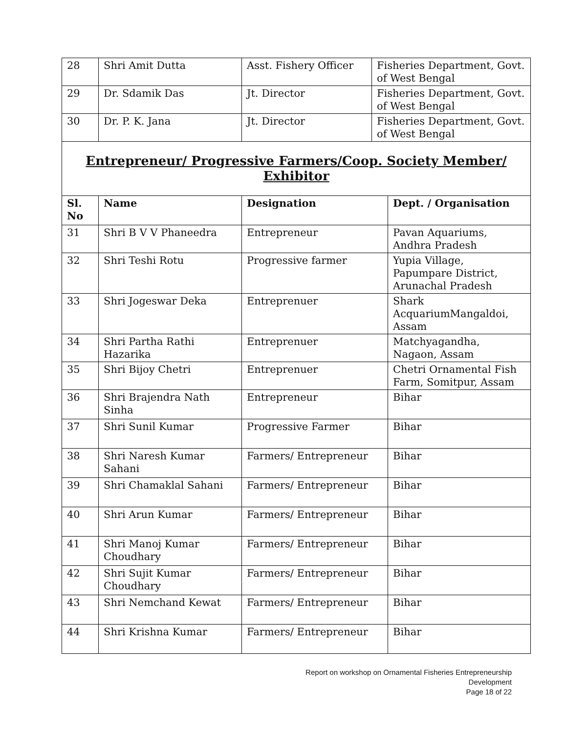| 28 | Shri Amit Dutta | Asst. Fishery Officer | Fisheries Department, Govt. of West Bengal |
| 29 | Dr. Sdamik Das | Jt. Director | Fisheries Department, Govt. of West Bengal |
| 30 | Dr. P. K. Jana | Jt. Director | Fisheries Department, Govt. of West Bengal |
Entrepreneur/ Progressive Farmers/Coop. Society Member/
Exhibitor
| Sl. No | Name | Designation | Dept. / Organisation |
| --- | --- | --- | --- |
| 31 | Shri B V V Phaneedra | Entrepreneur | Pavan Aquariums, Andhra Pradesh |
| 32 | Shri Teshi Rotu | Progressive farmer | Yupia Village, Papumpare District, Arunachal Pradesh |
| 33 | Shri Jogeswar Deka | Entreprenuer | Shark AcquariumMangaldoi, Assam |
| 34 | Shri Partha Rathi Hazarika | Entreprenuer | Matchyagandha, Nagaon, Assam |
| 35 | Shri Bijoy Chetri | Entreprenuer | Chetri Ornamental Fish Farm, Somitpur, Assam |
| 36 | Shri Brajendra Nath Sinha | Entrepreneur | Bihar |
| 37 | Shri Sunil Kumar | Progressive Farmer | Bihar |
| 38 | Shri Naresh Kumar Sahani | Farmers/ Entrepreneur | Bihar |
| 39 | Shri Chamaklal Sahani | Farmers/ Entrepreneur | Bihar |
| 40 | Shri Arun Kumar | Farmers/ Entrepreneur | Bihar |
| 41 | Shri Manoj Kumar Choudhary | Farmers/ Entrepreneur | Bihar |
| 42 | Shri Sujit Kumar Choudhary | Farmers/ Entrepreneur | Bihar |
| 43 | Shri Nemchand Kewat | Farmers/ Entrepreneur | Bihar |
| 44 | Shri Krishna Kumar | Farmers/ Entrepreneur | Bihar |
Report on workshop on Ornamental Fisheries Entrepreneurship Development
Page 18 of 22